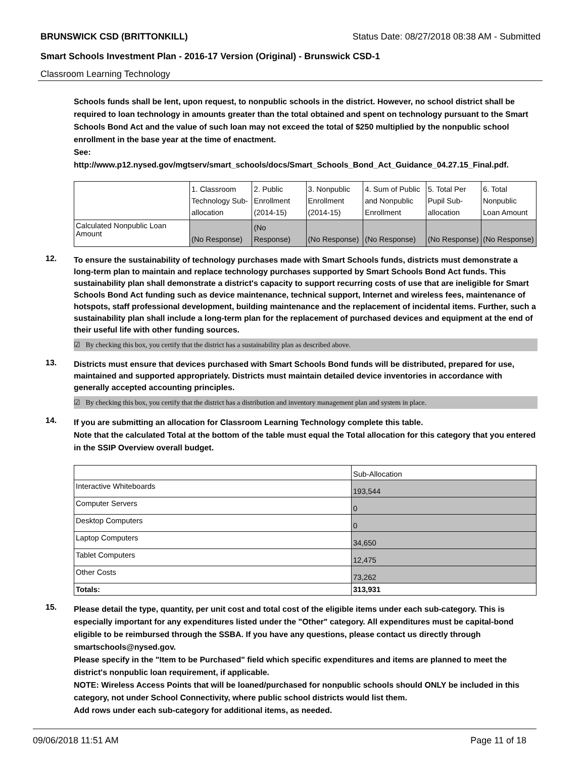BRUNSWICK CSD (BRITTONKILL) Status Date: 08/27/2018 08:38 AM - Submitted
Smart Schools Investment Plan - 2016-17 Version (Original) - Brunswick CSD-1
Classroom Learning Technology
Schools funds shall be lent, upon request, to nonpublic schools in the district. However, no school district shall be required to loan technology in amounts greater than the total obtained and spent on technology pursuant to the Smart Schools Bond Act and the value of such loan may not exceed the total of $250 multiplied by the nonpublic school enrollment in the base year at the time of enactment.
See:
http://www.p12.nysed.gov/mgtserv/smart_schools/docs/Smart_Schools_Bond_Act_Guidance_04.27.15_Final.pdf.
| | 1. Classroom Technology Sub-allocation | 2. Public Enrollment (2014-15) | 3. Nonpublic Enrollment (2014-15) | 4. Sum of Public and Nonpublic Enrollment | 5. Total Per Pupil Sub-allocation | 6. Total Nonpublic Loan Amount |
| --- | --- | --- | --- | --- | --- | --- |
| Calculated Nonpublic Loan Amount | (No Response) | (No Response) | (No Response) | (No Response) | (No Response) | (No Response) |
12.
To ensure the sustainability of technology purchases made with Smart Schools funds, districts must demonstrate a long-term plan to maintain and replace technology purchases supported by Smart Schools Bond Act funds. This sustainability plan shall demonstrate a district's capacity to support recurring costs of use that are ineligible for Smart Schools Bond Act funding such as device maintenance, technical support, Internet and wireless fees, maintenance of hotspots, staff professional development, building maintenance and the replacement of incidental items. Further, such a sustainability plan shall include a long-term plan for the replacement of purchased devices and equipment at the end of their useful life with other funding sources.
☑ By checking this box, you certify that the district has a sustainability plan as described above.
13.
Districts must ensure that devices purchased with Smart Schools Bond funds will be distributed, prepared for use, maintained and supported appropriately. Districts must maintain detailed device inventories in accordance with generally accepted accounting principles.
☑ By checking this box, you certify that the district has a distribution and inventory management plan and system in place.
14.
If you are submitting an allocation for Classroom Learning Technology complete this table.
Note that the calculated Total at the bottom of the table must equal the Total allocation for this category that you entered in the SSIP Overview overall budget.
| | Sub-Allocation |
| --- | --- |
| Interactive Whiteboards | 193,544 |
| Computer Servers | 0 |
| Desktop Computers | 0 |
| Laptop Computers | 34,650 |
| Tablet Computers | 12,475 |
| Other Costs | 73,262 |
| Totals: | 313,931 |
15.
Please detail the type, quantity, per unit cost and total cost of the eligible items under each sub-category. This is especially important for any expenditures listed under the "Other" category. All expenditures must be capital-bond eligible to be reimbursed through the SSBA. If you have any questions, please contact us directly through smartschools@nysed.gov.
Please specify in the "Item to be Purchased" field which specific expenditures and items are planned to meet the district's nonpublic loan requirement, if applicable.
NOTE: Wireless Access Points that will be loaned/purchased for nonpublic schools should ONLY be included in this category, not under School Connectivity, where public school districts would list them.
Add rows under each sub-category for additional items, as needed.
09/06/2018 11:51 AM Page 11 of 18